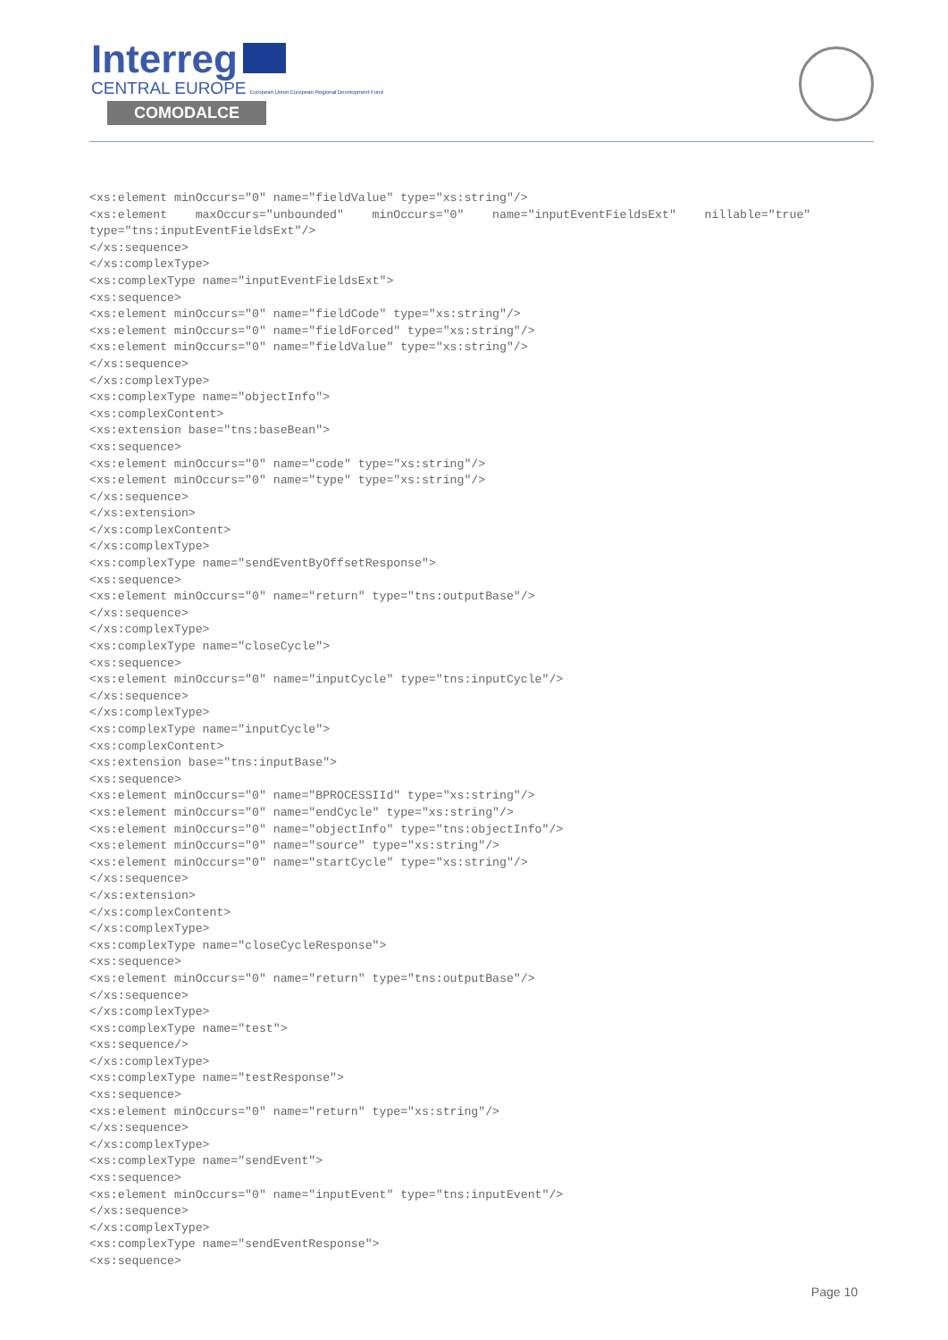Interreg
CENTRAL EUROPE European Union European Regional Development Fund
COMODALCE
<xs:element minOccurs="0" name="fieldValue" type="xs:string"/>
<xs:element    maxOccurs="unbounded"    minOccurs="0"    name="inputEventFieldsExt"    nillable="true"
type="tns:inputEventFieldsExt"/>
</xs:sequence>
</xs:complexType>
<xs:complexType name="inputEventFieldsExt">
<xs:sequence>
<xs:element minOccurs="0" name="fieldCode" type="xs:string"/>
<xs:element minOccurs="0" name="fieldForced" type="xs:string"/>
<xs:element minOccurs="0" name="fieldValue" type="xs:string"/>
</xs:sequence>
</xs:complexType>
<xs:complexType name="objectInfo">
<xs:complexContent>
<xs:extension base="tns:baseBean">
<xs:sequence>
<xs:element minOccurs="0" name="code" type="xs:string"/>
<xs:element minOccurs="0" name="type" type="xs:string"/>
</xs:sequence>
</xs:extension>
</xs:complexContent>
</xs:complexType>
<xs:complexType name="sendEventByOffsetResponse">
<xs:sequence>
<xs:element minOccurs="0" name="return" type="tns:outputBase"/>
</xs:sequence>
</xs:complexType>
<xs:complexType name="closeCycle">
<xs:sequence>
<xs:element minOccurs="0" name="inputCycle" type="tns:inputCycle"/>
</xs:sequence>
</xs:complexType>
<xs:complexType name="inputCycle">
<xs:complexContent>
<xs:extension base="tns:inputBase">
<xs:sequence>
<xs:element minOccurs="0" name="BPROCESSIId" type="xs:string"/>
<xs:element minOccurs="0" name="endCycle" type="xs:string"/>
<xs:element minOccurs="0" name="objectInfo" type="tns:objectInfo"/>
<xs:element minOccurs="0" name="source" type="xs:string"/>
<xs:element minOccurs="0" name="startCycle" type="xs:string"/>
</xs:sequence>
</xs:extension>
</xs:complexContent>
</xs:complexType>
<xs:complexType name="closeCycleResponse">
<xs:sequence>
<xs:element minOccurs="0" name="return" type="tns:outputBase"/>
</xs:sequence>
</xs:complexType>
<xs:complexType name="test">
<xs:sequence/>
</xs:complexType>
<xs:complexType name="testResponse">
<xs:sequence>
<xs:element minOccurs="0" name="return" type="xs:string"/>
</xs:sequence>
</xs:complexType>
<xs:complexType name="sendEvent">
<xs:sequence>
<xs:element minOccurs="0" name="inputEvent" type="tns:inputEvent"/>
</xs:sequence>
</xs:complexType>
<xs:complexType name="sendEventResponse">
<xs:sequence>
Page 10